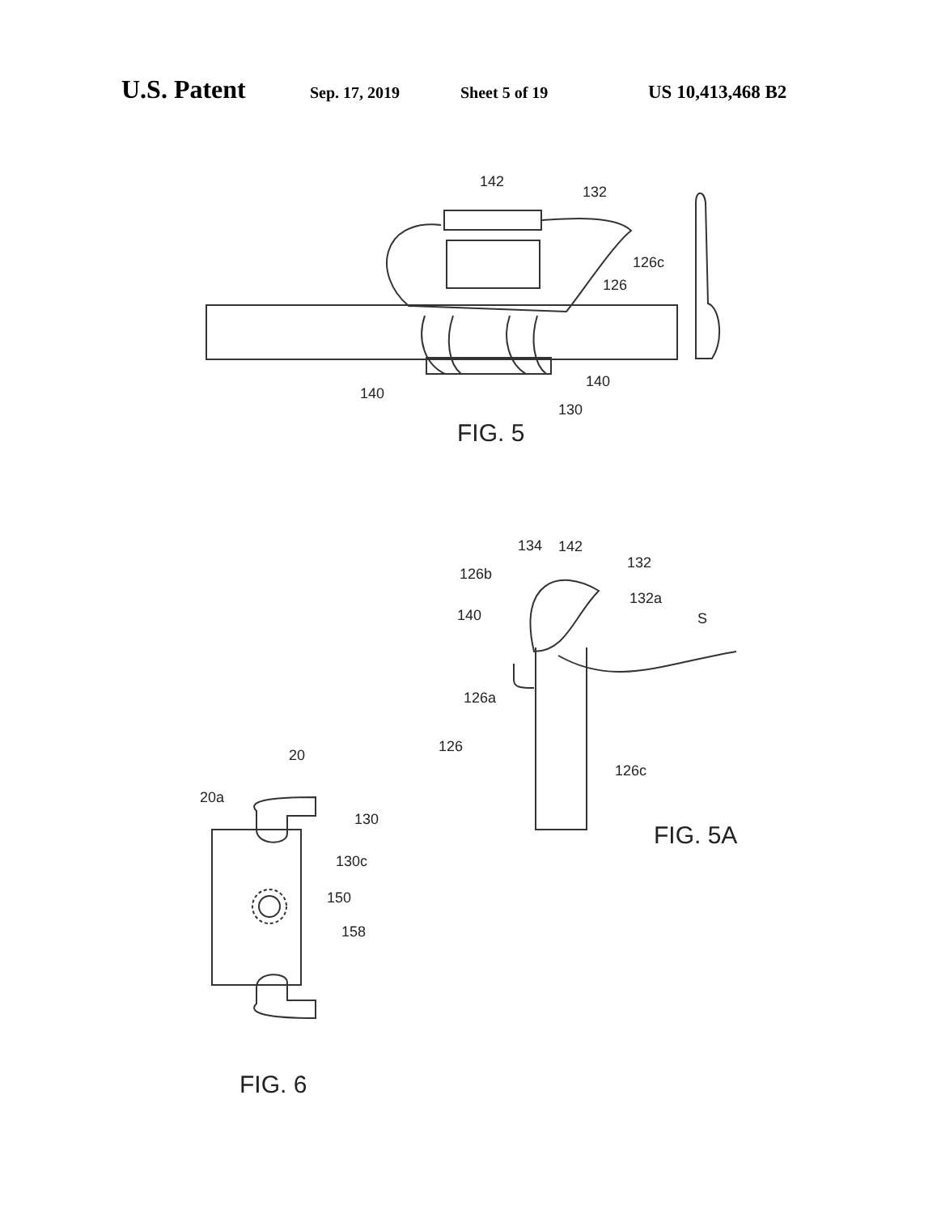U.S. Patent Sep. 17, 2019 Sheet 5 of 19 US 10,413,468 B2
142
132
126c
126
140
140
130
FIG. 5
134
142
132
126b
132a
140
S
126a
126
126c
FIG. 5A
20
20a
130
130c
150
158
FIG. 6